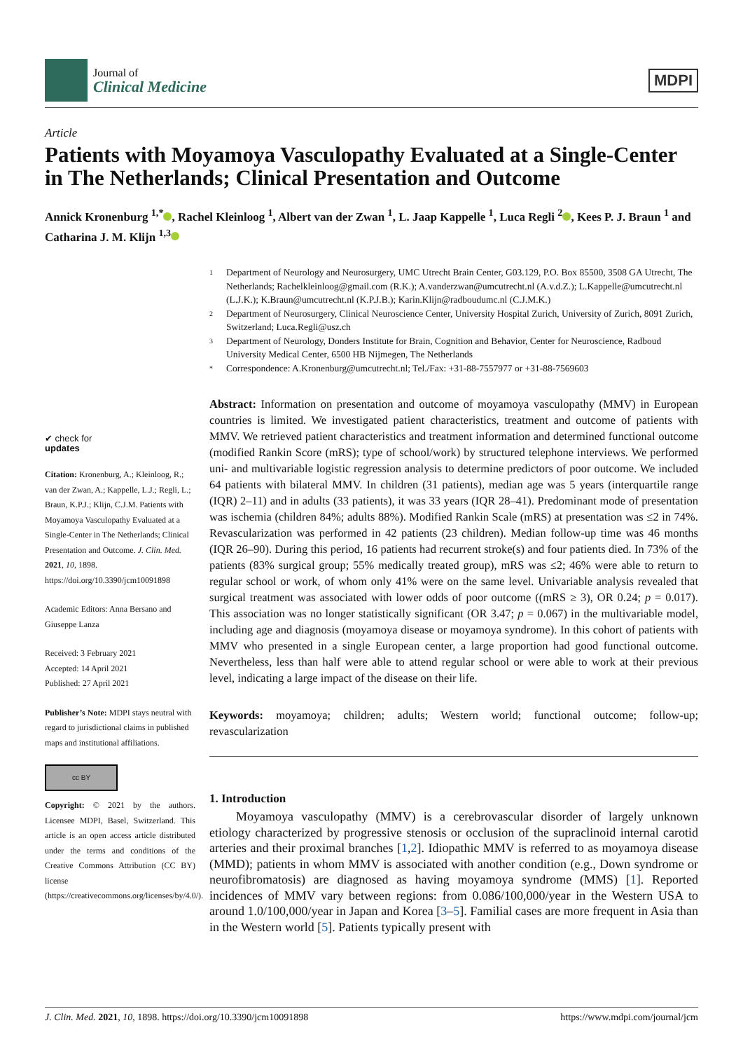Journal of
Clinical Medicine
MDPI
Article
Patients with Moyamoya Vasculopathy Evaluated at a Single-Center in The Netherlands; Clinical Presentation and Outcome
Annick Kronenburg <sup>1,*</sup> , Rachel Kleinloog <sup>1</sup>, Albert van der Zwan <sup>1</sup>, L. Jaap Kappelle <sup>1</sup>, Luca Regli <sup>2</sup> , Kees P. J. Braun <sup>1</sup> and Catharina J. M. Klijn <sup>1,3</sup>
✔ check for
updates
Citation: Kronenburg, A.; Kleinloog, R.; van der Zwan, A.; Kappelle, L.J.; Regli, L.; Braun, K.P.J.; Klijn, C.J.M. Patients with Moyamoya Vasculopathy Evaluated at a Single-Center in The Netherlands; Clinical Presentation and Outcome. J. Clin. Med. 2021, 10, 1898. https://doi.org/10.3390/jcm10091898
Academic Editors: Anna Bersano and Giuseppe Lanza
Received: 3 February 2021
Accepted: 14 April 2021
Published: 27 April 2021
Publisher’s Note: MDPI stays neutral with regard to jurisdictional claims in published maps and institutional affiliations.
cc BY
Copyright: © 2021 by the authors. Licensee MDPI, Basel, Switzerland. This article is an open access article distributed under the terms and conditions of the Creative Commons Attribution (CC BY) license (https://creativecommons.org/licenses/by/4.0/).
1 Department of Neurology and Neurosurgery, UMC Utrecht Brain Center, G03.129, P.O. Box 85500, 3508 GA Utrecht, The Netherlands; Rachelkleinloog@gmail.com (R.K.); A.vanderzwan@umcutrecht.nl (A.v.d.Z.); L.Kappelle@umcutrecht.nl (L.J.K.); K.Braun@umcutrecht.nl (K.P.J.B.); Karin.Klijn@radboudumc.nl (C.J.M.K.)
2 Department of Neurosurgery, Clinical Neuroscience Center, University Hospital Zurich, University of Zurich, 8091 Zurich, Switzerland; Luca.Regli@usz.ch
3 Department of Neurology, Donders Institute for Brain, Cognition and Behavior, Center for Neuroscience, Radboud University Medical Center, 6500 HB Nijmegen, The Netherlands
* Correspondence: A.Kronenburg@umcutrecht.nl; Tel./Fax: +31-88-7557977 or +31-88-7569603
Abstract: Information on presentation and outcome of moyamoya vasculopathy (MMV) in European countries is limited. We investigated patient characteristics, treatment and outcome of patients with MMV. We retrieved patient characteristics and treatment information and determined functional outcome (modified Rankin Score (mRS); type of school/work) by structured telephone interviews. We performed uni- and multivariable logistic regression analysis to determine predictors of poor outcome. We included 64 patients with bilateral MMV. In children (31 patients), median age was 5 years (interquartile range (IQR) 2–11) and in adults (33 patients), it was 33 years (IQR 28–41). Predominant mode of presentation was ischemia (children 84%; adults 88%). Modified Rankin Scale (mRS) at presentation was ≤2 in 74%. Revascularization was performed in 42 patients (23 children). Median follow-up time was 46 months (IQR 26–90). During this period, 16 patients had recurrent stroke(s) and four patients died. In 73% of the patients (83% surgical group; 55% medically treated group), mRS was ≤2; 46% were able to return to regular school or work, of whom only 41% were on the same level. Univariable analysis revealed that surgical treatment was associated with lower odds of poor outcome ((mRS ≥ 3), OR 0.24; p = 0.017). This association was no longer statistically significant (OR 3.47; p = 0.067) in the multivariable model, including age and diagnosis (moyamoya disease or moyamoya syndrome). In this cohort of patients with MMV who presented in a single European center, a large proportion had good functional outcome. Nevertheless, less than half were able to attend regular school or were able to work at their previous level, indicating a large impact of the disease on their life.
Keywords: moyamoya; children; adults; Western world; functional outcome; follow-up; revascularization
1. Introduction
Moyamoya vasculopathy (MMV) is a cerebrovascular disorder of largely unknown etiology characterized by progressive stenosis or occlusion of the supraclinoid internal carotid arteries and their proximal branches [1,2]. Idiopathic MMV is referred to as moyamoya disease (MMD); patients in whom MMV is associated with another condition (e.g., Down syndrome or neurofibromatosis) are diagnosed as having moyamoya syndrome (MMS) [1]. Reported incidences of MMV vary between regions: from 0.086/100,000/year in the Western USA to around 1.0/100,000/year in Japan and Korea [3–5]. Familial cases are more frequent in Asia than in the Western world [5]. Patients typically present with
J. Clin. Med. 2021, 10, 1898. https://doi.org/10.3390/jcm10091898 https://www.mdpi.com/journal/jcm